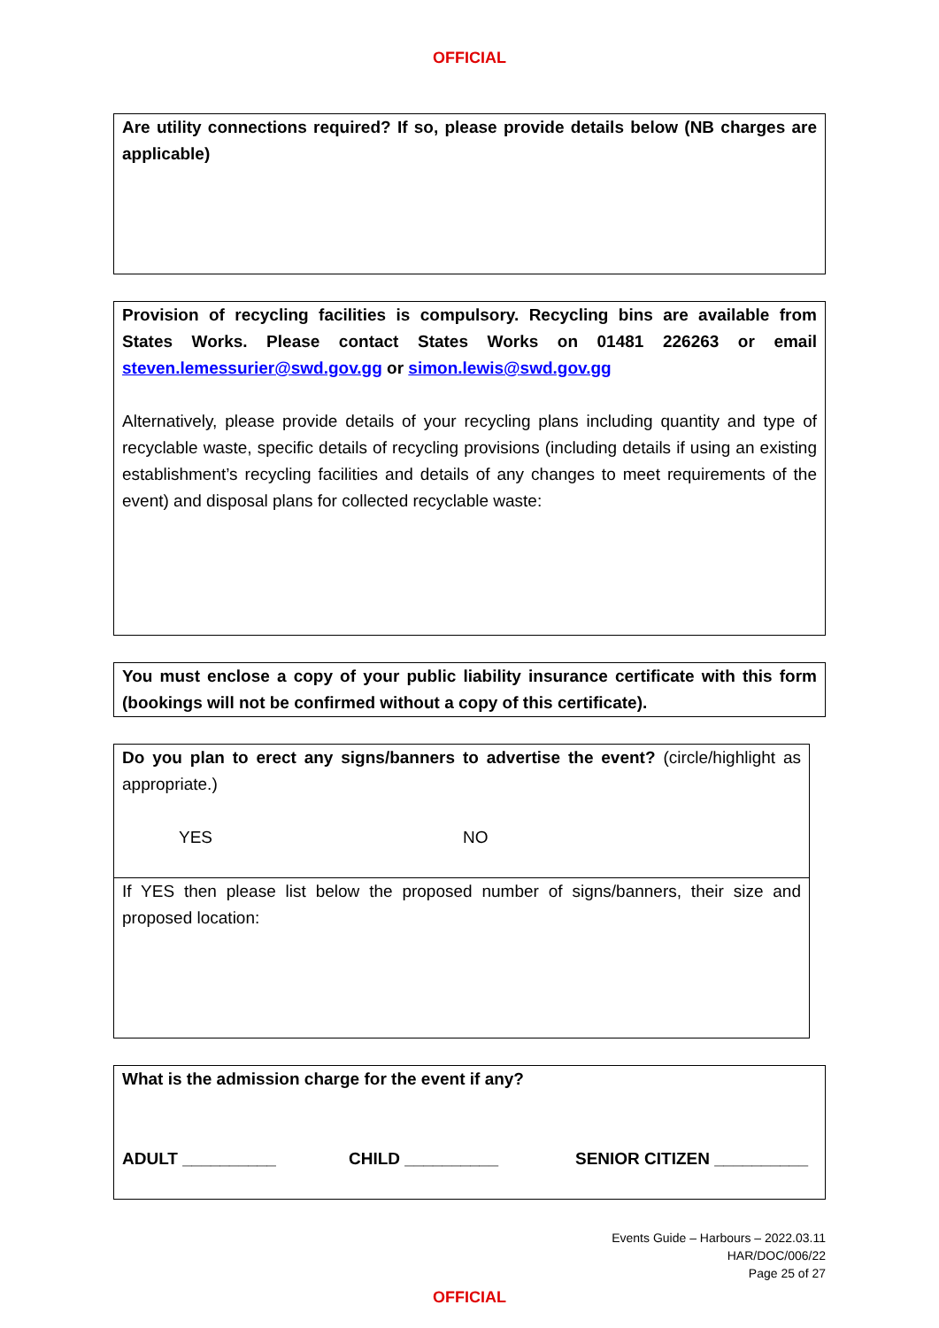OFFICIAL
Are utility connections required? If so, please provide details below (NB charges are applicable)
Provision of recycling facilities is compulsory. Recycling bins are available from States Works. Please contact States Works on 01481 226263 or email steven.lemessurier@swd.gov.gg or simon.lewis@swd.gov.gg
Alternatively, please provide details of your recycling plans including quantity and type of recyclable waste, specific details of recycling provisions (including details if using an existing establishment’s recycling facilities and details of any changes to meet requirements of the event) and disposal plans for collected recyclable waste:
You must enclose a copy of your public liability insurance certificate with this form (bookings will not be confirmed without a copy of this certificate).
Do you plan to erect any signs/banners to advertise the event? (circle/highlight as appropriate.)
YES NO
If YES then please list below the proposed number of signs/banners, their size and proposed location:
What is the admission charge for the event if any?
ADULT __________ CHILD __________ SENIOR CITIZEN __________
Events Guide – Harbours – 2022.03.11
HAR/DOC/006/22
Page 25 of 27
OFFICIAL